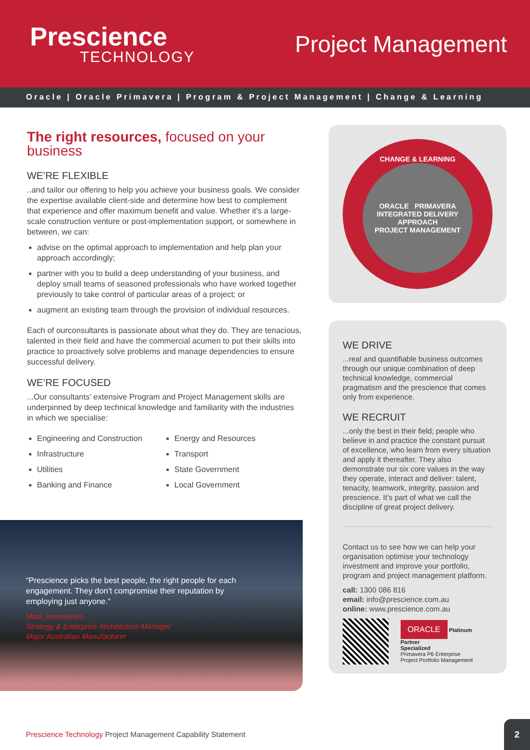Prescience
TECHNOLOGY
Project Management
Oracle | Oracle Primavera | Program & Project Management | Change & Learning
The right resources, focused on your business
WE’RE FLEXIBLE
..and tailor our offering to help you achieve your business goals. We consider the expertise available client-side and determine how best to complement that experience and offer maximum benefit and value. Whether it’s a large-scale construction venture or post-implementation support, or somewhere in between, we can:
advise on the optimal approach to implementation and help plan your approach accordingly;
partner with you to build a deep understanding of your business, and deploy small teams of seasoned professionals who have worked together previously to take control of particular areas of a project; or
augment an existing team through the provision of individual resources.
Each of ourconsultants is passionate about what they do. They are tenacious, talented in their field and have the commercial acumen to put their skills into practice to proactively solve problems and manage dependencies to ensure successful delivery.
WE’RE FOCUSED
...Our consultants’ extensive Program and Project Management skills are underpinned by deep technical knowledge and familiarity with the industries in which we specialise:
Engineering and Construction
Infrastructure
Utilities
Banking and Finance
Energy and Resources
Transport
State Government
Local Government
“Prescience picks the best people, the right people for each engagement. They don’t compromise their reputation by employing just anyone.”
Mark Jermolenko
Strategy & Enterprise Architecture Manager
Major Australian Manufacturer
CHANGE & LEARNING
ORACLE PRIMAVERA
INTEGRATED DELIVERY APPROACH
PROJECT MANAGEMENT
WE DRIVE
...real and quantifiable business outcomes through our unique combination of deep technical knowledge, commercial pragmatism and the prescience that comes only from experience.
WE RECRUIT
...only the best in their field; people who believe in and practice the constant pursuit of excellence, who learn from every situation and apply it thereafter. They also demonstrate our six core values in the way they operate, interact and deliver: talent, tenacity, teamwork, integrity, passion and prescience. It’s part of what we call the discipline of great project delivery.
Contact us to see how we can help your organisation optimise your technology investment and improve your portfolio, program and project management platform.
call: 1300 086 816
email: info@prescience.com.au
online: www.prescience.com.au
ORACLE Platinum Partner
Specialized
Primavera P6 Enterprise
Project Portfolio Management
Prescience Technology Project Management Capability Statement
2